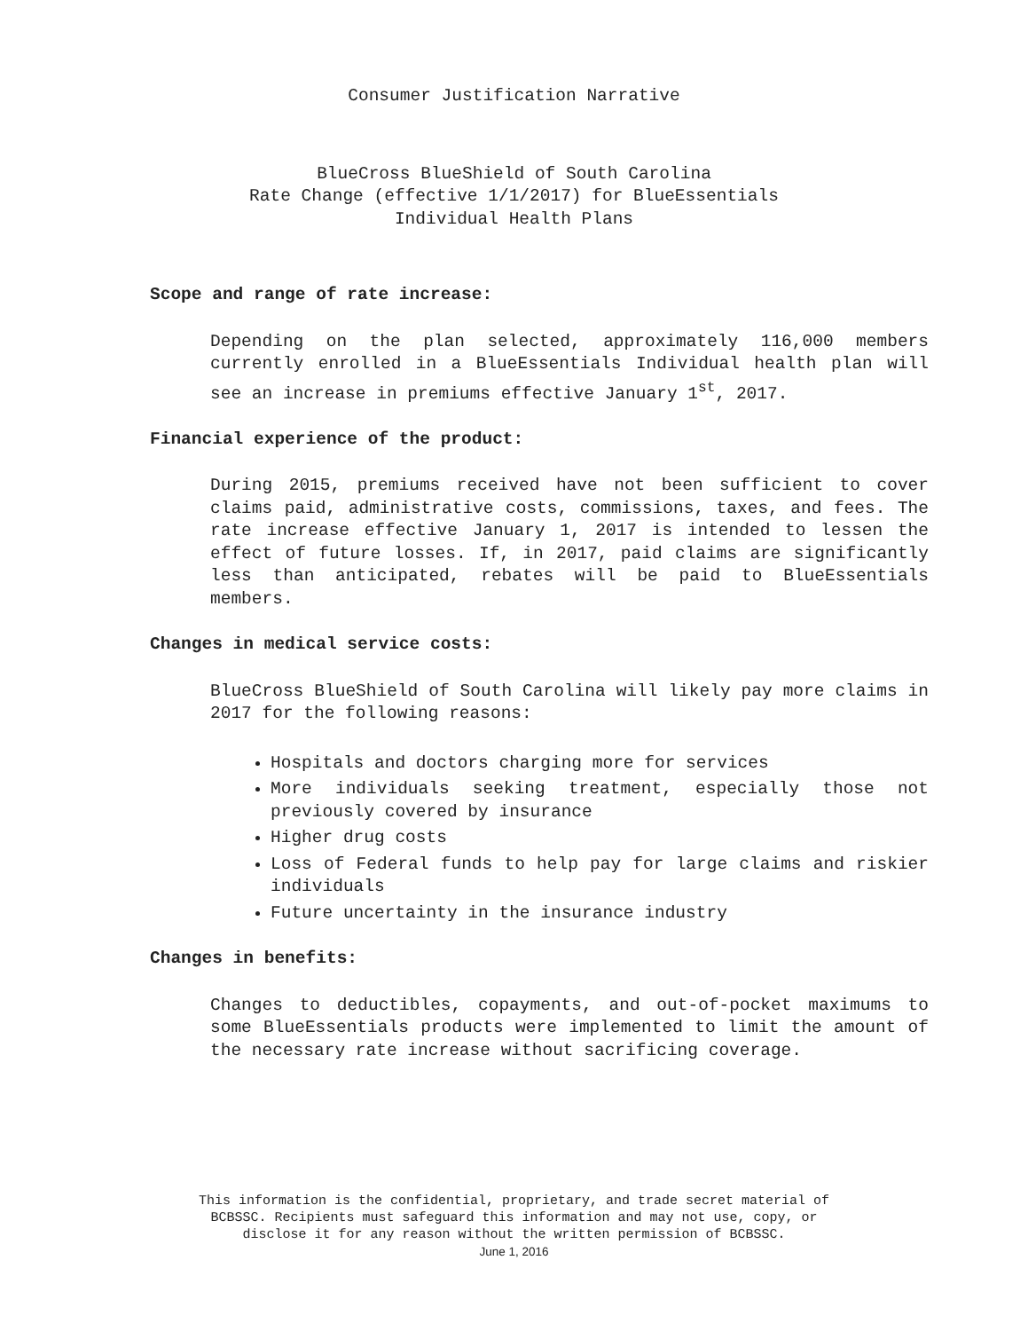Consumer Justification Narrative
BlueCross BlueShield of South Carolina
Rate Change (effective 1/1/2017) for BlueEssentials
Individual Health Plans
Scope and range of rate increase:
Depending on the plan selected, approximately 116,000 members currently enrolled in a BlueEssentials Individual health plan will see an increase in premiums effective January 1<sup>st</sup>, 2017.
Financial experience of the product:
During 2015, premiums received have not been sufficient to cover claims paid, administrative costs, commissions, taxes, and fees. The rate increase effective January 1, 2017 is intended to lessen the effect of future losses. If, in 2017, paid claims are significantly less than anticipated, rebates will be paid to BlueEssentials members.
Changes in medical service costs:
BlueCross BlueShield of South Carolina will likely pay more claims in 2017 for the following reasons:
Hospitals and doctors charging more for services
More individuals seeking treatment, especially those not previously covered by insurance
Higher drug costs
Loss of Federal funds to help pay for large claims and riskier individuals
Future uncertainty in the insurance industry
Changes in benefits:
Changes to deductibles, copayments, and out-of-pocket maximums to some BlueEssentials products were implemented to limit the amount of the necessary rate increase without sacrificing coverage.
This information is the confidential, proprietary, and trade secret material of
BCBSSC. Recipients must safeguard this information and may not use, copy, or
disclose it for any reason without the written permission of BCBSSC.
June 1, 2016